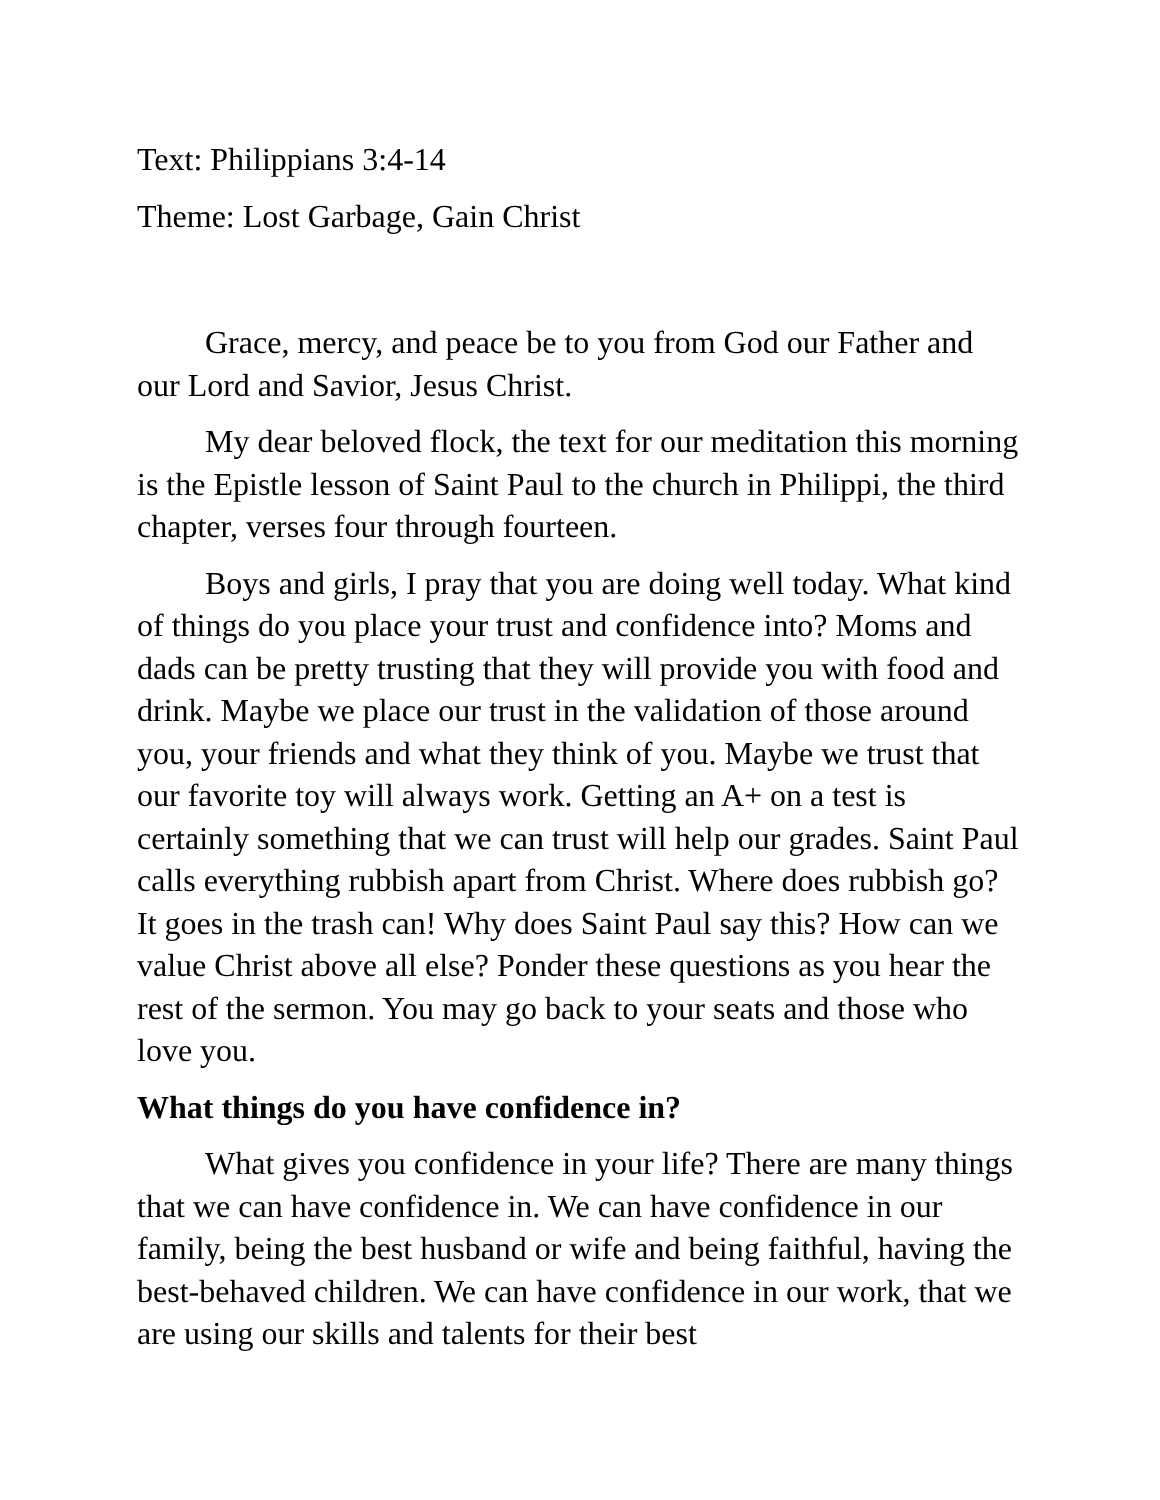Text: Philippians 3:4-14
Theme: Lost Garbage, Gain Christ
Grace, mercy, and peace be to you from God our Father and our Lord and Savior, Jesus Christ.
My dear beloved flock, the text for our meditation this morning is the Epistle lesson of Saint Paul to the church in Philippi, the third chapter, verses four through fourteen.
Boys and girls, I pray that you are doing well today. What kind of things do you place your trust and confidence into? Moms and dads can be pretty trusting that they will provide you with food and drink. Maybe we place our trust in the validation of those around you, your friends and what they think of you. Maybe we trust that our favorite toy will always work. Getting an A+ on a test is certainly something that we can trust will help our grades. Saint Paul calls everything rubbish apart from Christ. Where does rubbish go? It goes in the trash can! Why does Saint Paul say this? How can we value Christ above all else? Ponder these questions as you hear the rest of the sermon. You may go back to your seats and those who love you.
What things do you have confidence in?
What gives you confidence in your life? There are many things that we can have confidence in. We can have confidence in our family, being the best husband or wife and being faithful, having the best-behaved children. We can have confidence in our work, that we are using our skills and talents for their best